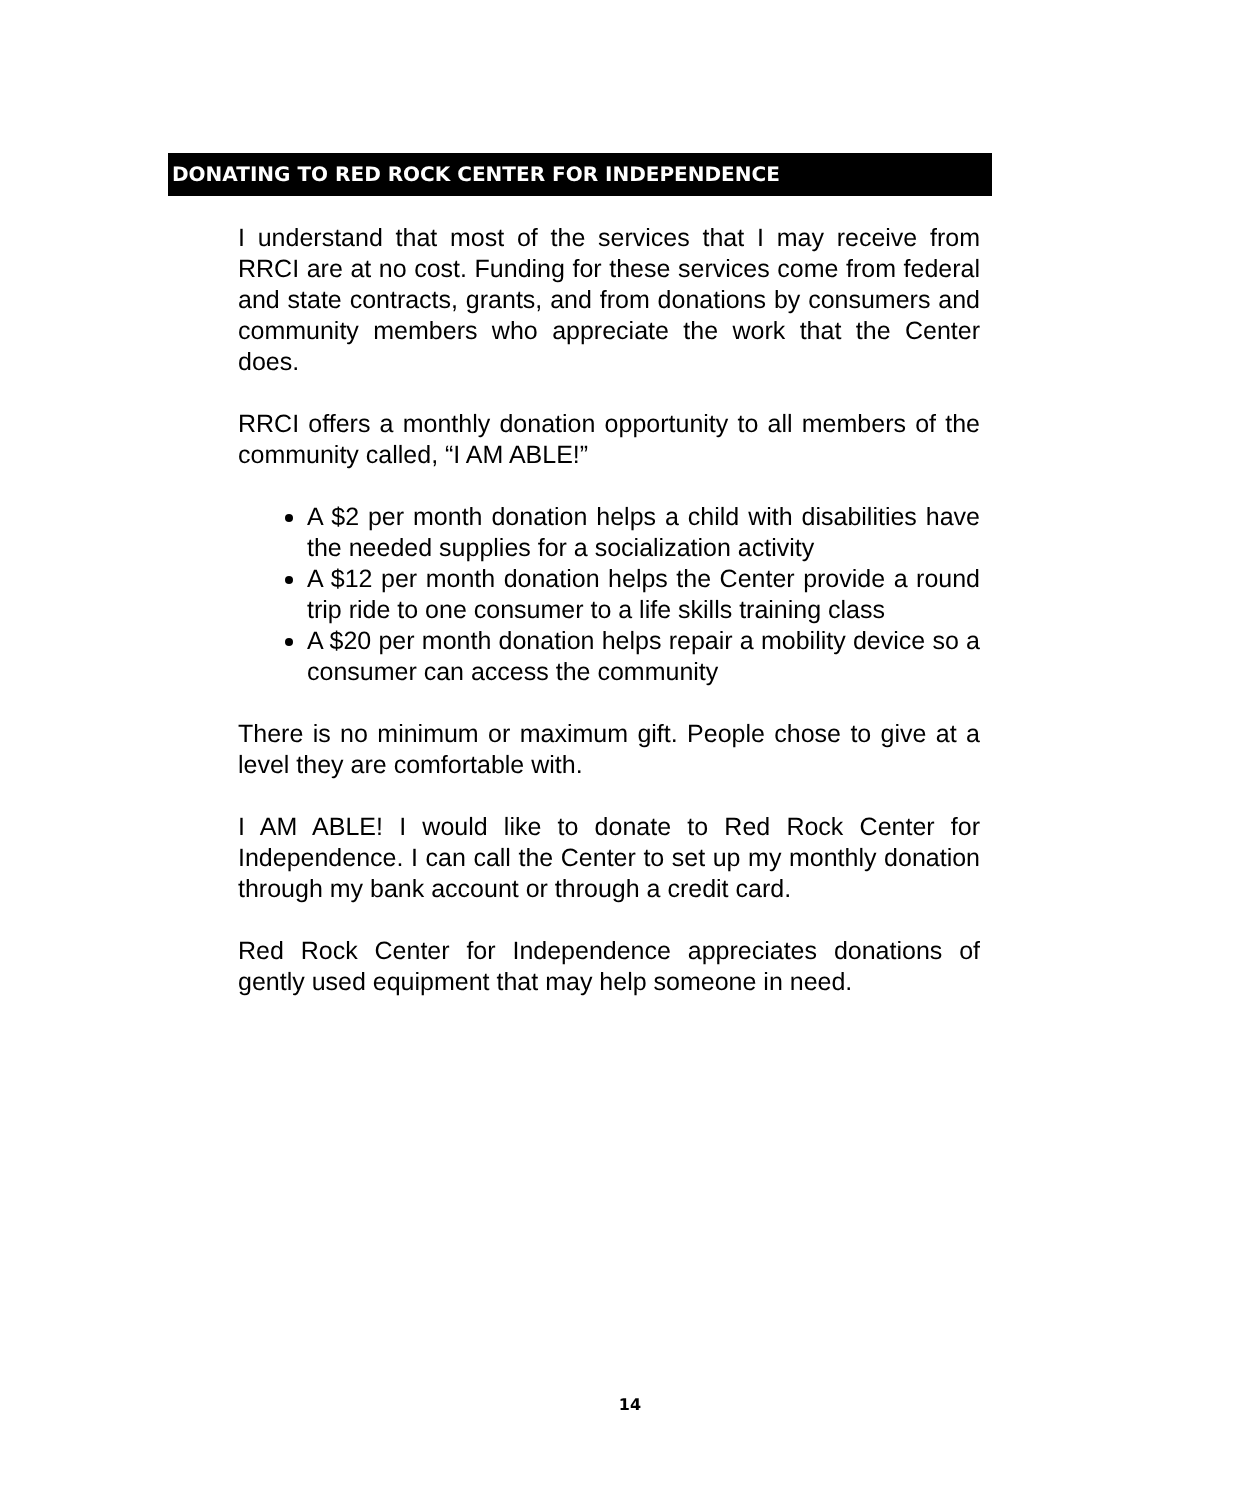DONATING TO RED ROCK CENTER FOR INDEPENDENCE
I understand that most of the services that I may receive from RRCI are at no cost. Funding for these services come from federal and state contracts, grants, and from donations by consumers and community members who appreciate the work that the Center does.
RRCI offers a monthly donation opportunity to all members of the community called, “I AM ABLE!”
A $2 per month donation helps a child with disabilities have the needed supplies for a socialization activity
A $12 per month donation helps the Center provide a round trip ride to one consumer to a life skills training class
A $20 per month donation helps repair a mobility device so a consumer can access the community
There is no minimum or maximum gift. People chose to give at a level they are comfortable with.
I AM ABLE! I would like to donate to Red Rock Center for Independence. I can call the Center to set up my monthly donation through my bank account or through a credit card.
Red Rock Center for Independence appreciates donations of gently used equipment that may help someone in need.
14